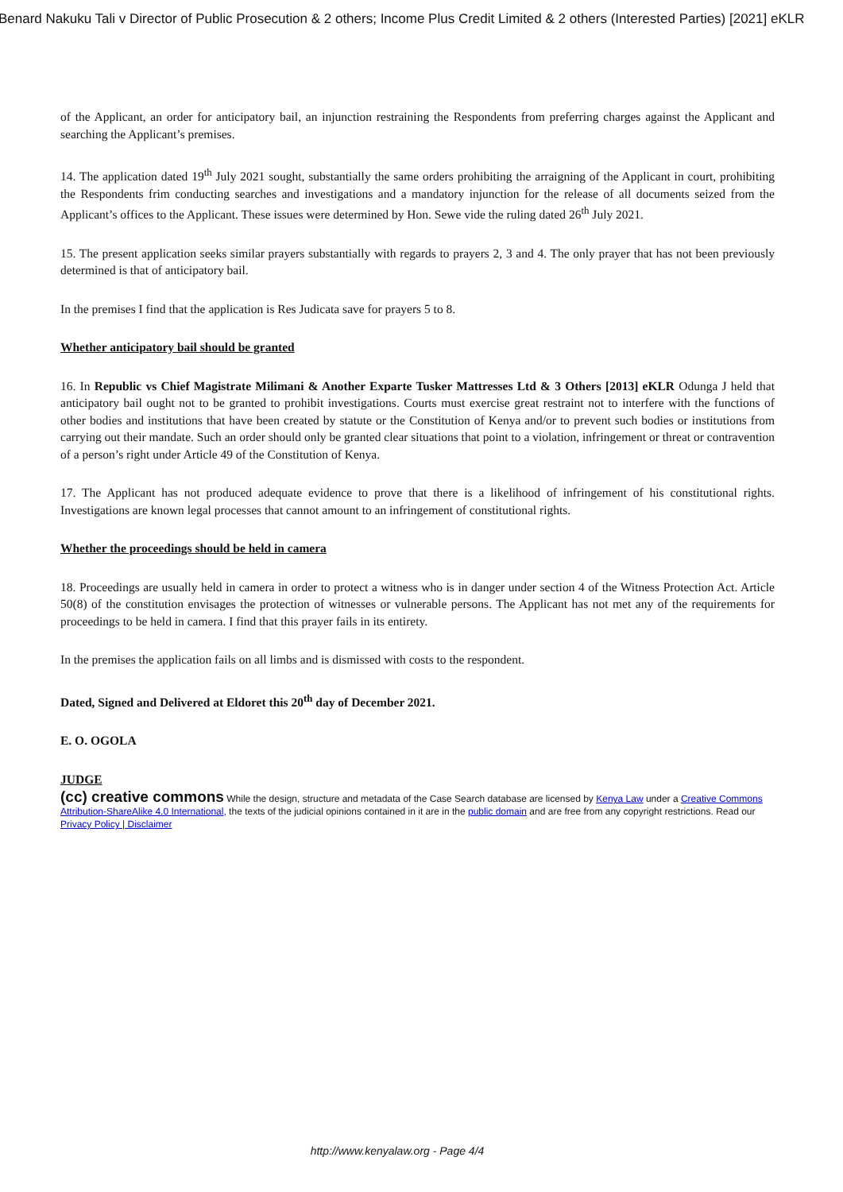Benard Nakuku Tali v Director of Public Prosecution & 2 others; Income Plus Credit Limited & 2 others (Interested Parties) [2021] eKLR
of the Applicant, an order for anticipatory bail, an injunction restraining the Respondents from preferring charges against the Applicant and searching the Applicant’s premises.
14. The application dated 19<sup>th</sup> July 2021 sought, substantially the same orders prohibiting the arraigning of the Applicant in court, prohibiting the Respondents frim conducting searches and investigations and a mandatory injunction for the release of all documents seized from the Applicant’s offices to the Applicant. These issues were determined by Hon. Sewe vide the ruling dated 26<sup>th</sup> July 2021.
15. The present application seeks similar prayers substantially with regards to prayers 2, 3 and 4. The only prayer that has not been previously determined is that of anticipatory bail.
In the premises I find that the application is Res Judicata save for prayers 5 to 8.
Whether anticipatory bail should be granted
16. In Republic vs Chief Magistrate Milimani & Another Exparte Tusker Mattresses Ltd & 3 Others [2013] eKLR Odunga J held that anticipatory bail ought not to be granted to prohibit investigations. Courts must exercise great restraint not to interfere with the functions of other bodies and institutions that have been created by statute or the Constitution of Kenya and/or to prevent such bodies or institutions from carrying out their mandate. Such an order should only be granted clear situations that point to a violation, infringement or threat or contravention of a person’s right under Article 49 of the Constitution of Kenya.
17. The Applicant has not produced adequate evidence to prove that there is a likelihood of infringement of his constitutional rights. Investigations are known legal processes that cannot amount to an infringement of constitutional rights.
Whether the proceedings should be held in camera
18. Proceedings are usually held in camera in order to protect a witness who is in danger under section 4 of the Witness Protection Act. Article 50(8) of the constitution envisages the protection of witnesses or vulnerable persons. The Applicant has not met any of the requirements for proceedings to be held in camera. I find that this prayer fails in its entirety.
In the premises the application fails on all limbs and is dismissed with costs to the respondent.
Dated, Signed and Delivered at Eldoret this 20<sup>th</sup> day of December 2021.
E. O. OGOLA
JUDGE
(cc) creative commons While the design, structure and metadata of the Case Search database are licensed by Kenya Law under a Creative Commons Attribution-ShareAlike 4.0 International, the texts of the judicial opinions contained in it are in the public domain and are free from any copyright restrictions. Read our Privacy Policy | Disclaimer
http://www.kenyalaw.org - Page 4/4